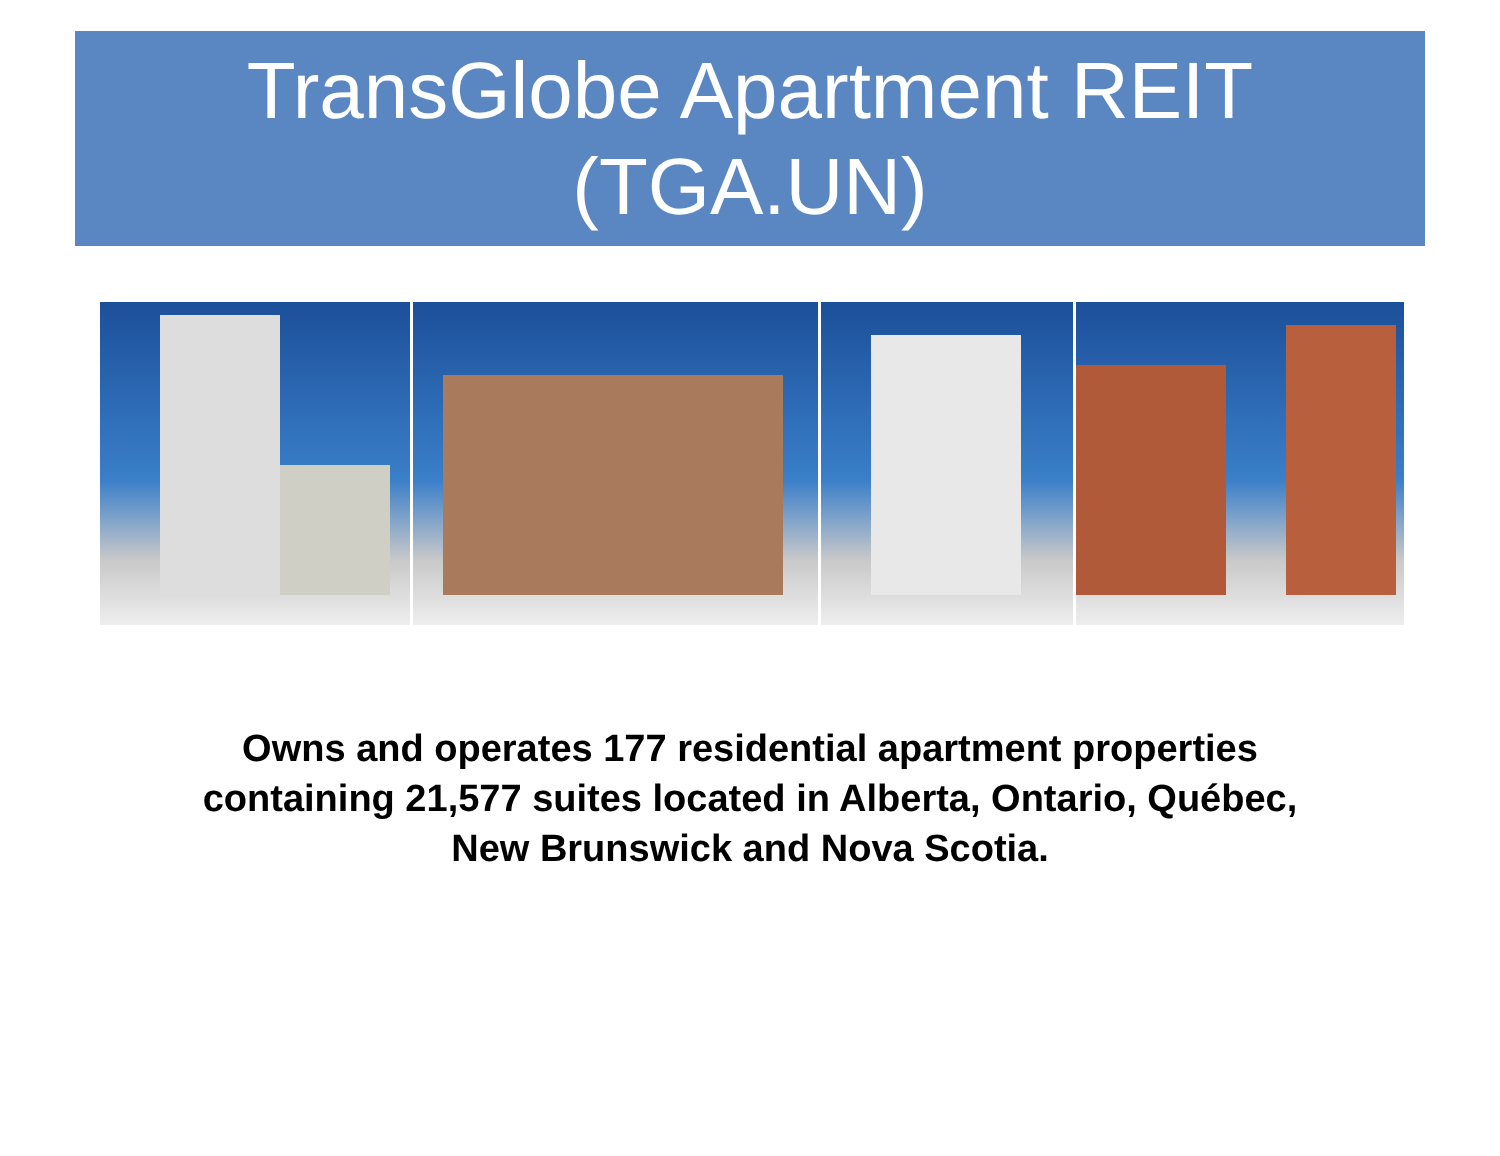TransGlobe Apartment REIT
(TGA.UN)
Owns and operates 177 residential apartment properties containing 21,577 suites located in Alberta, Ontario, Québec, New Brunswick and Nova Scotia.